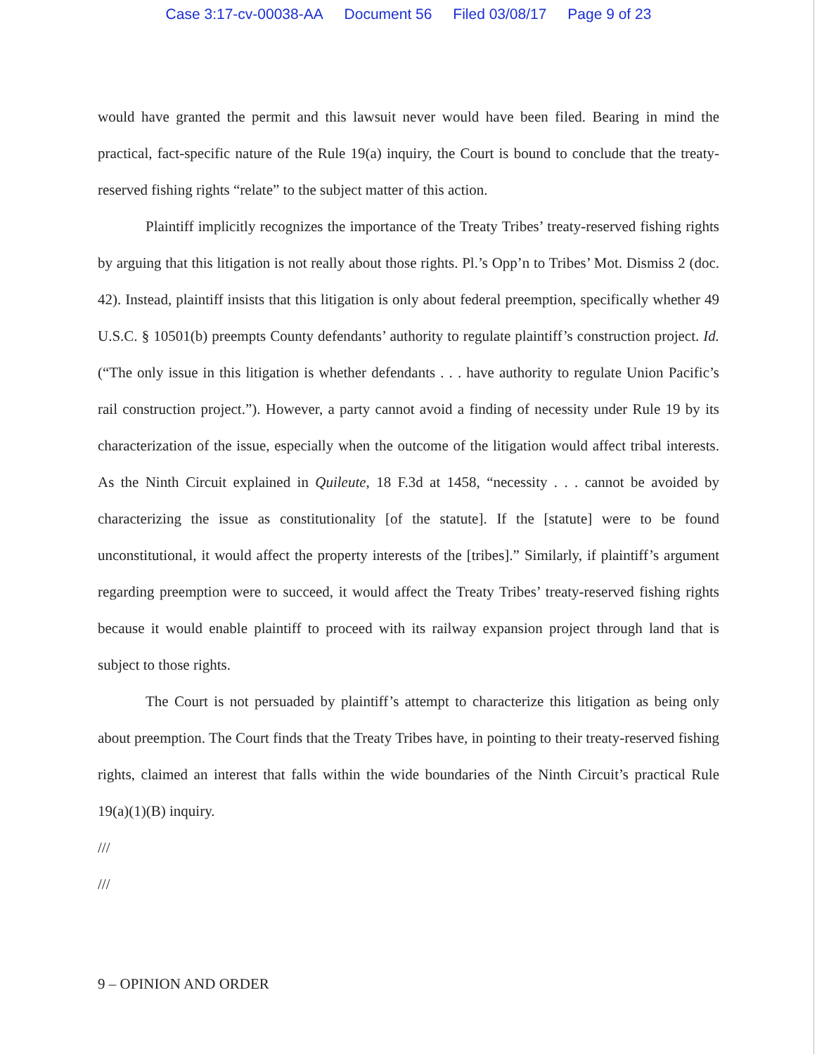Case 3:17-cv-00038-AA Document 56 Filed 03/08/17 Page 9 of 23
would have granted the permit and this lawsuit never would have been filed. Bearing in mind the practical, fact-specific nature of the Rule 19(a) inquiry, the Court is bound to conclude that the treaty-reserved fishing rights “relate” to the subject matter of this action.
Plaintiff implicitly recognizes the importance of the Treaty Tribes’ treaty-reserved fishing rights by arguing that this litigation is not really about those rights. Pl.’s Opp’n to Tribes’ Mot. Dismiss 2 (doc. 42). Instead, plaintiff insists that this litigation is only about federal preemption, specifically whether 49 U.S.C. § 10501(b) preempts County defendants’ authority to regulate plaintiff’s construction project. Id. (“The only issue in this litigation is whether defendants . . . have authority to regulate Union Pacific’s rail construction project.”). However, a party cannot avoid a finding of necessity under Rule 19 by its characterization of the issue, especially when the outcome of the litigation would affect tribal interests. As the Ninth Circuit explained in Quileute, 18 F.3d at 1458, “necessity . . . cannot be avoided by characterizing the issue as constitutionality [of the statute]. If the [statute] were to be found unconstitutional, it would affect the property interests of the [tribes].” Similarly, if plaintiff’s argument regarding preemption were to succeed, it would affect the Treaty Tribes’ treaty-reserved fishing rights because it would enable plaintiff to proceed with its railway expansion project through land that is subject to those rights.
The Court is not persuaded by plaintiff’s attempt to characterize this litigation as being only about preemption. The Court finds that the Treaty Tribes have, in pointing to their treaty-reserved fishing rights, claimed an interest that falls within the wide boundaries of the Ninth Circuit’s practical Rule 19(a)(1)(B) inquiry.
///
///
9 – OPINION AND ORDER